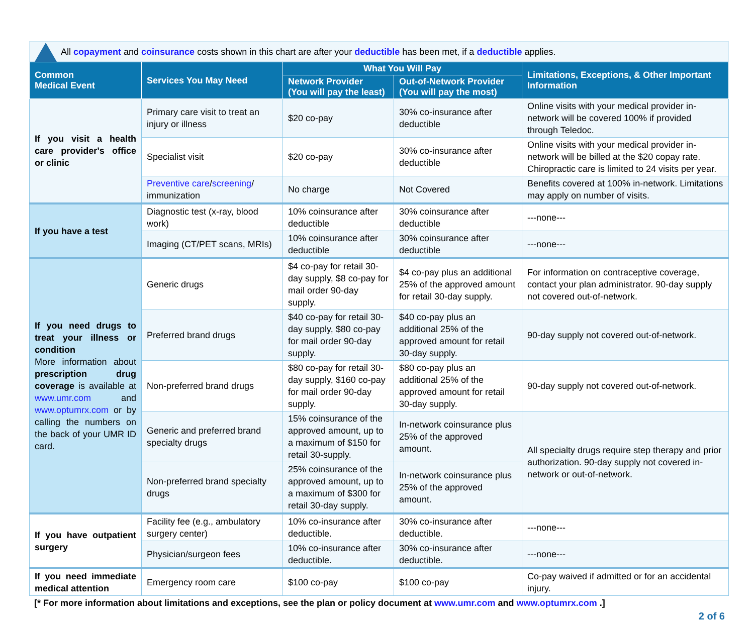All copayment and coinsurance costs shown in this chart are after your deductible has been met, if a deductible applies.
| Common Medical Event | Services You May Need | What You Will Pay | | Limitations, Exceptions, & Other Important Information |
| --- | --- | --- | --- | --- |
| | | Network Provider (You will pay the least) | Out-of-Network Provider (You will pay the most) | |
| If you visit a health care provider's office or clinic | Primary care visit to treat an injury or illness | $20 co-pay | 30% co-insurance after deductible | Online visits with your medical provider in-network will be covered 100% if provided through Teledoc. |
| | Specialist visit | $20 co-pay | 30% co-insurance after deductible | Online visits with your medical provider in-network will be billed at the $20 copay rate. Chiropractic care is limited to 24 visits per year. |
| | Preventive care / screening / immunization | No charge | Not Covered | Benefits covered at 100% in-network. Limitations may apply on number of visits. |
| If you have a test | Diagnostic test (x-ray, blood work) | 10% coinsurance after deductible | 30% coinsurance after deductible | ---none--- |
| | Imaging (CT/PET scans, MRIs) | 10% coinsurance after deductible | 30% coinsurance after deductible | ---none--- |
| If you need drugs to treat your illness or condition More information about prescription drug coverage is available at www.umr.com and www.optumrx.com or by calling the numbers on the back of your UMR ID card. | Generic drugs | $4 co-pay for retail 30-day supply, $8 co-pay for mail order 90-day supply. | $4 co-pay plus an additional 25% of the approved amount for retail 30-day supply. | For information on contraceptive coverage, contact your plan administrator. 90-day supply not covered out-of-network. |
| | Preferred brand drugs | $40 co-pay for retail 30-day supply, $80 co-pay for mail order 90-day supply. | $40 co-pay plus an additional 25% of the approved amount for retail 30-day supply. | 90-day supply not covered out-of-network. |
| | Non-preferred brand drugs | $80 co-pay for retail 30-day supply, $160 co-pay for mail order 90-day supply. | $80 co-pay plus an additional 25% of the approved amount for retail 30-day supply. | 90-day supply not covered out-of-network. |
| | Generic and preferred brand specialty drugs | 15% coinsurance of the approved amount, up to a maximum of $150 for retail 30-supply. | In-network coinsurance plus 25% of the approved amount. | All specialty drugs require step therapy and prior authorization. 90-day supply not covered in-network or out-of-network. |
| | Non-preferred brand specialty drugs | 25% coinsurance of the approved amount, up to a maximum of $300 for retail 30-day supply. | In-network coinsurance plus 25% of the approved amount. | |
| If you have outpatient surgery | Facility fee (e.g., ambulatory surgery center) | 10% co-insurance after deductible. | 30% co-insurance after deductible. | ---none--- |
| | Physician/surgeon fees | 10% co-insurance after deductible. | 30% co-insurance after deductible. | ---none--- |
| If you need immediate medical attention | Emergency room care | $100 co-pay | $100 co-pay | Co-pay waived if admitted or for an accidental injury. |
[* For more information about limitations and exceptions, see the plan or policy document at www.umr.com and www.optumrx.com .]
2 of 6